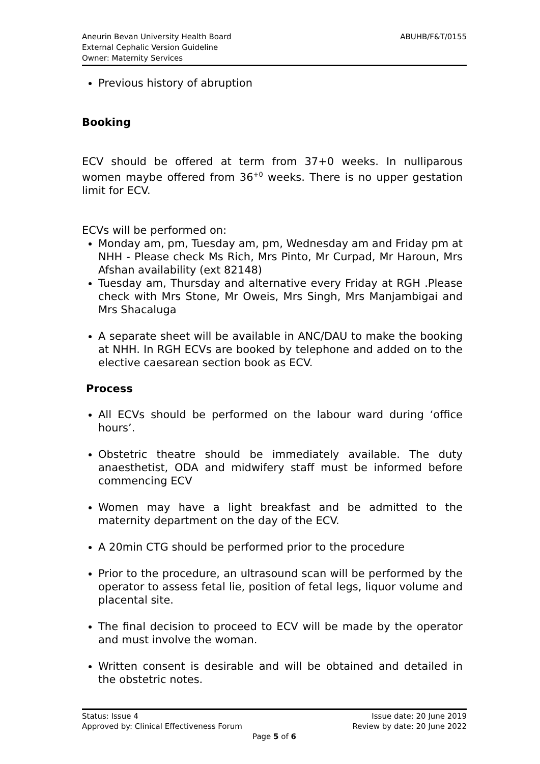Aneurin Bevan University Health Board
External Cephalic Version Guideline
Owner: Maternity Services
ABUHB/F&T/0155
Previous history of abruption
Booking
ECV should be offered at term from 37+0 weeks. In nulliparous women maybe offered from 36<sup>+0</sup> weeks. There is no upper gestation limit for ECV.
ECVs will be performed on:
Monday am, pm, Tuesday am, pm, Wednesday am and Friday pm at NHH - Please check Ms Rich, Mrs Pinto, Mr Curpad, Mr Haroun, Mrs Afshan availability (ext 82148)
Tuesday am, Thursday and alternative every Friday at RGH .Please check with Mrs Stone, Mr Oweis, Mrs Singh, Mrs Manjambigai and Mrs Shacaluga
A separate sheet will be available in ANC/DAU to make the booking at NHH. In RGH ECVs are booked by telephone and added on to the elective caesarean section book as ECV.
Process
All ECVs should be performed on the labour ward during ‘office hours’.
Obstetric theatre should be immediately available. The duty anaesthetist, ODA and midwifery staff must be informed before commencing ECV
Women may have a light breakfast and be admitted to the maternity department on the day of the ECV.
A 20min CTG should be performed prior to the procedure
Prior to the procedure, an ultrasound scan will be performed by the operator to assess fetal lie, position of fetal legs, liquor volume and placental site.
The final decision to proceed to ECV will be made by the operator and must involve the woman.
Written consent is desirable and will be obtained and detailed in the obstetric notes.
Status: Issue 4 Issue date: 20 June 2019
Approved by: Clinical Effectiveness Forum Review by date: 20 June 2022
Page 5 of 6